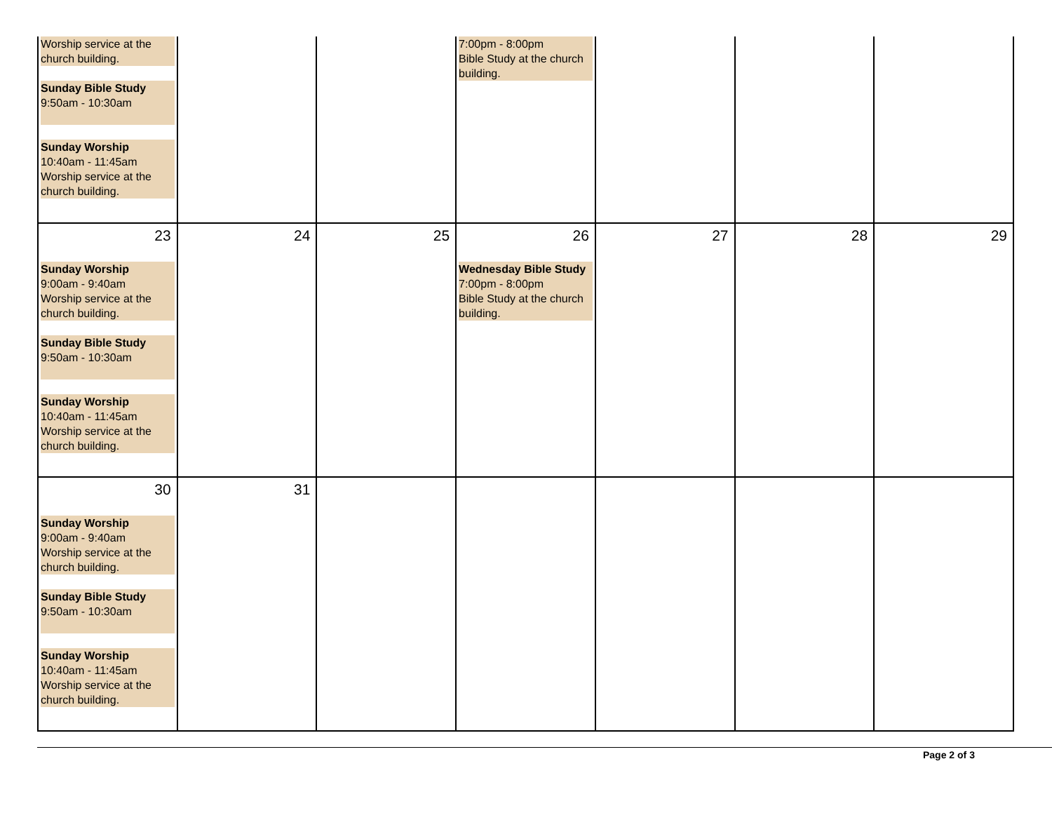| Worship service at the church building. Sunday Bible Study 9:50am - 10:30am Sunday Worship 10:40am - 11:45am Worship service at the church building. | | | 7:00pm - 8:00pm Bible Study at the church building. | | | |
| 23 Sunday Worship 9:00am - 9:40am Worship service at the church building. Sunday Bible Study 9:50am - 10:30am Sunday Worship 10:40am - 11:45am Worship service at the church building. | 24 | 25 | 26 Wednesday Bible Study 7:00pm - 8:00pm Bible Study at the church building. | 27 | 28 | 29 |
| 30 Sunday Worship 9:00am - 9:40am Worship service at the church building. Sunday Bible Study 9:50am - 10:30am Sunday Worship 10:40am - 11:45am Worship service at the church building. | 31 | | | | | |
Page 2 of 3